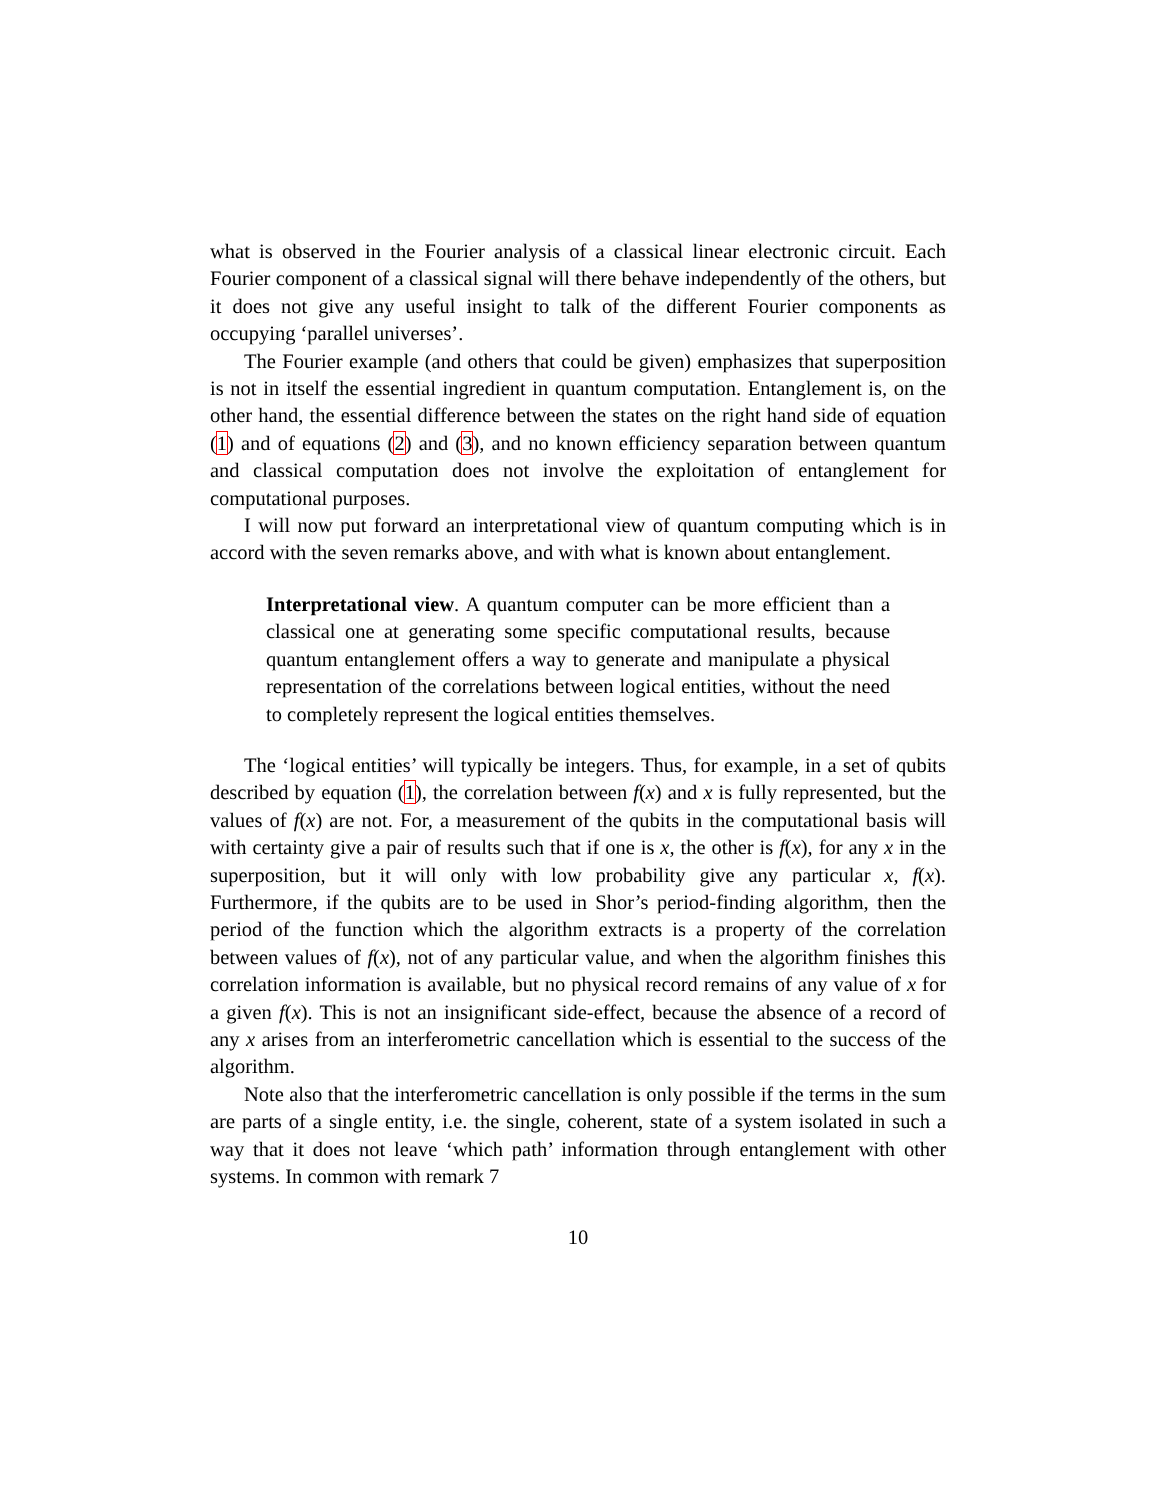what is observed in the Fourier analysis of a classical linear electronic circuit. Each Fourier component of a classical signal will there behave independently of the others, but it does not give any useful insight to talk of the different Fourier components as occupying ‘parallel universes’.
The Fourier example (and others that could be given) emphasizes that superposition is not in itself the essential ingredient in quantum computation. Entanglement is, on the other hand, the essential difference between the states on the right hand side of equation (1) and of equations (2) and (3), and no known efficiency separation between quantum and classical computation does not involve the exploitation of entanglement for computational purposes.
I will now put forward an interpretational view of quantum computing which is in accord with the seven remarks above, and with what is known about entanglement.
Interpretational view. A quantum computer can be more efficient than a classical one at generating some specific computational results, because quantum entanglement offers a way to generate and manipulate a physical representation of the correlations between logical entities, without the need to completely represent the logical entities themselves.
The ‘logical entities’ will typically be integers. Thus, for example, in a set of qubits described by equation (1), the correlation between f(x) and x is fully represented, but the values of f(x) are not. For, a measurement of the qubits in the computational basis will with certainty give a pair of results such that if one is x, the other is f(x), for any x in the superposition, but it will only with low probability give any particular x, f(x). Furthermore, if the qubits are to be used in Shor’s period-finding algorithm, then the period of the function which the algorithm extracts is a property of the correlation between values of f(x), not of any particular value, and when the algorithm finishes this correlation information is available, but no physical record remains of any value of x for a given f(x). This is not an insignificant side-effect, because the absence of a record of any x arises from an interferometric cancellation which is essential to the success of the algorithm.
Note also that the interferometric cancellation is only possible if the terms in the sum are parts of a single entity, i.e. the single, coherent, state of a system isolated in such a way that it does not leave ‘which path’ information through entanglement with other systems. In common with remark 7
10